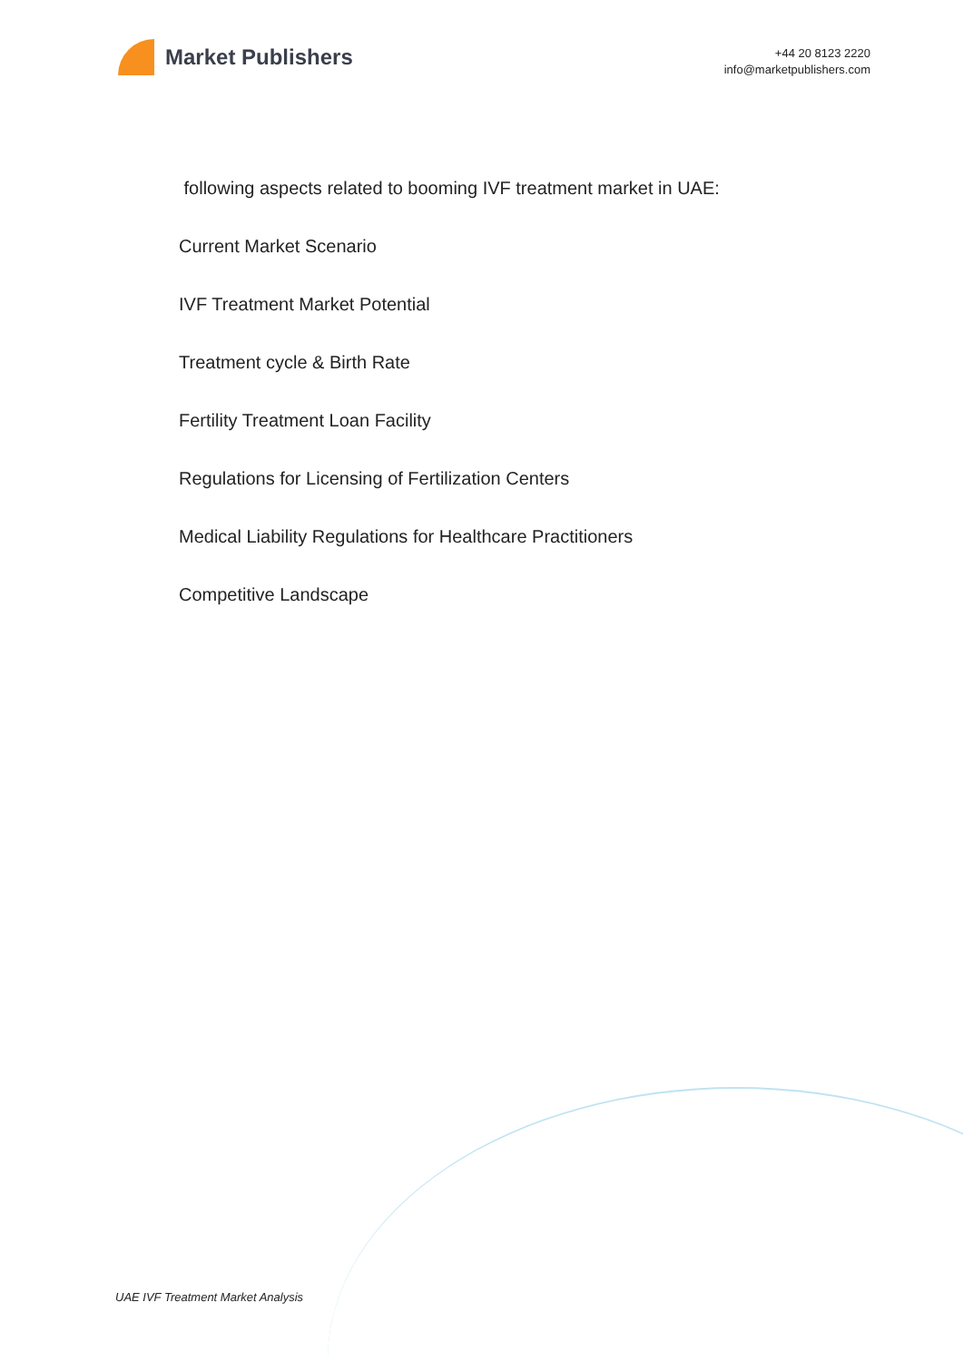Market Publishers
+44 20 8123 2220
info@marketpublishers.com
following aspects related to booming IVF treatment market in UAE:
Current Market Scenario
IVF Treatment Market Potential
Treatment cycle & Birth Rate
Fertility Treatment Loan Facility
Regulations for Licensing of Fertilization Centers
Medical Liability Regulations for Healthcare Practitioners
Competitive Landscape
UAE IVF Treatment Market Analysis